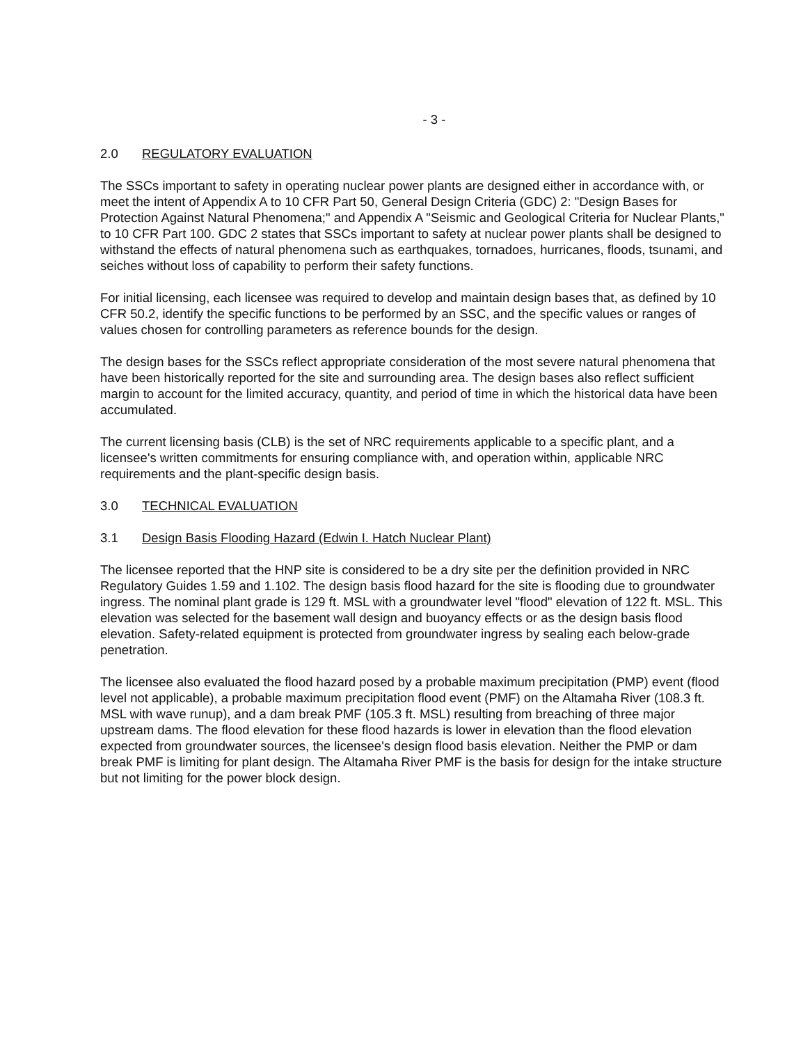- 3 -
2.0 REGULATORY EVALUATION
The SSCs important to safety in operating nuclear power plants are designed either in accordance with, or meet the intent of Appendix A to 10 CFR Part 50, General Design Criteria (GDC) 2: "Design Bases for Protection Against Natural Phenomena;" and Appendix A "Seismic and Geological Criteria for Nuclear Plants," to 10 CFR Part 100. GDC 2 states that SSCs important to safety at nuclear power plants shall be designed to withstand the effects of natural phenomena such as earthquakes, tornadoes, hurricanes, floods, tsunami, and seiches without loss of capability to perform their safety functions.
For initial licensing, each licensee was required to develop and maintain design bases that, as defined by 10 CFR 50.2, identify the specific functions to be performed by an SSC, and the specific values or ranges of values chosen for controlling parameters as reference bounds for the design.
The design bases for the SSCs reflect appropriate consideration of the most severe natural phenomena that have been historically reported for the site and surrounding area. The design bases also reflect sufficient margin to account for the limited accuracy, quantity, and period of time in which the historical data have been accumulated.
The current licensing basis (CLB) is the set of NRC requirements applicable to a specific plant, and a licensee's written commitments for ensuring compliance with, and operation within, applicable NRC requirements and the plant-specific design basis.
3.0 TECHNICAL EVALUATION
3.1 Design Basis Flooding Hazard (Edwin I. Hatch Nuclear Plant)
The licensee reported that the HNP site is considered to be a dry site per the definition provided in NRC Regulatory Guides 1.59 and 1.102. The design basis flood hazard for the site is flooding due to groundwater ingress. The nominal plant grade is 129 ft. MSL with a groundwater level "flood" elevation of 122 ft. MSL. This elevation was selected for the basement wall design and buoyancy effects or as the design basis flood elevation. Safety-related equipment is protected from groundwater ingress by sealing each below-grade penetration.
The licensee also evaluated the flood hazard posed by a probable maximum precipitation (PMP) event (flood level not applicable), a probable maximum precipitation flood event (PMF) on the Altamaha River (108.3 ft. MSL with wave runup), and a dam break PMF (105.3 ft. MSL) resulting from breaching of three major upstream dams. The flood elevation for these flood hazards is lower in elevation than the flood elevation expected from groundwater sources, the licensee's design flood basis elevation. Neither the PMP or dam break PMF is limiting for plant design. The Altamaha River PMF is the basis for design for the intake structure but not limiting for the power block design.